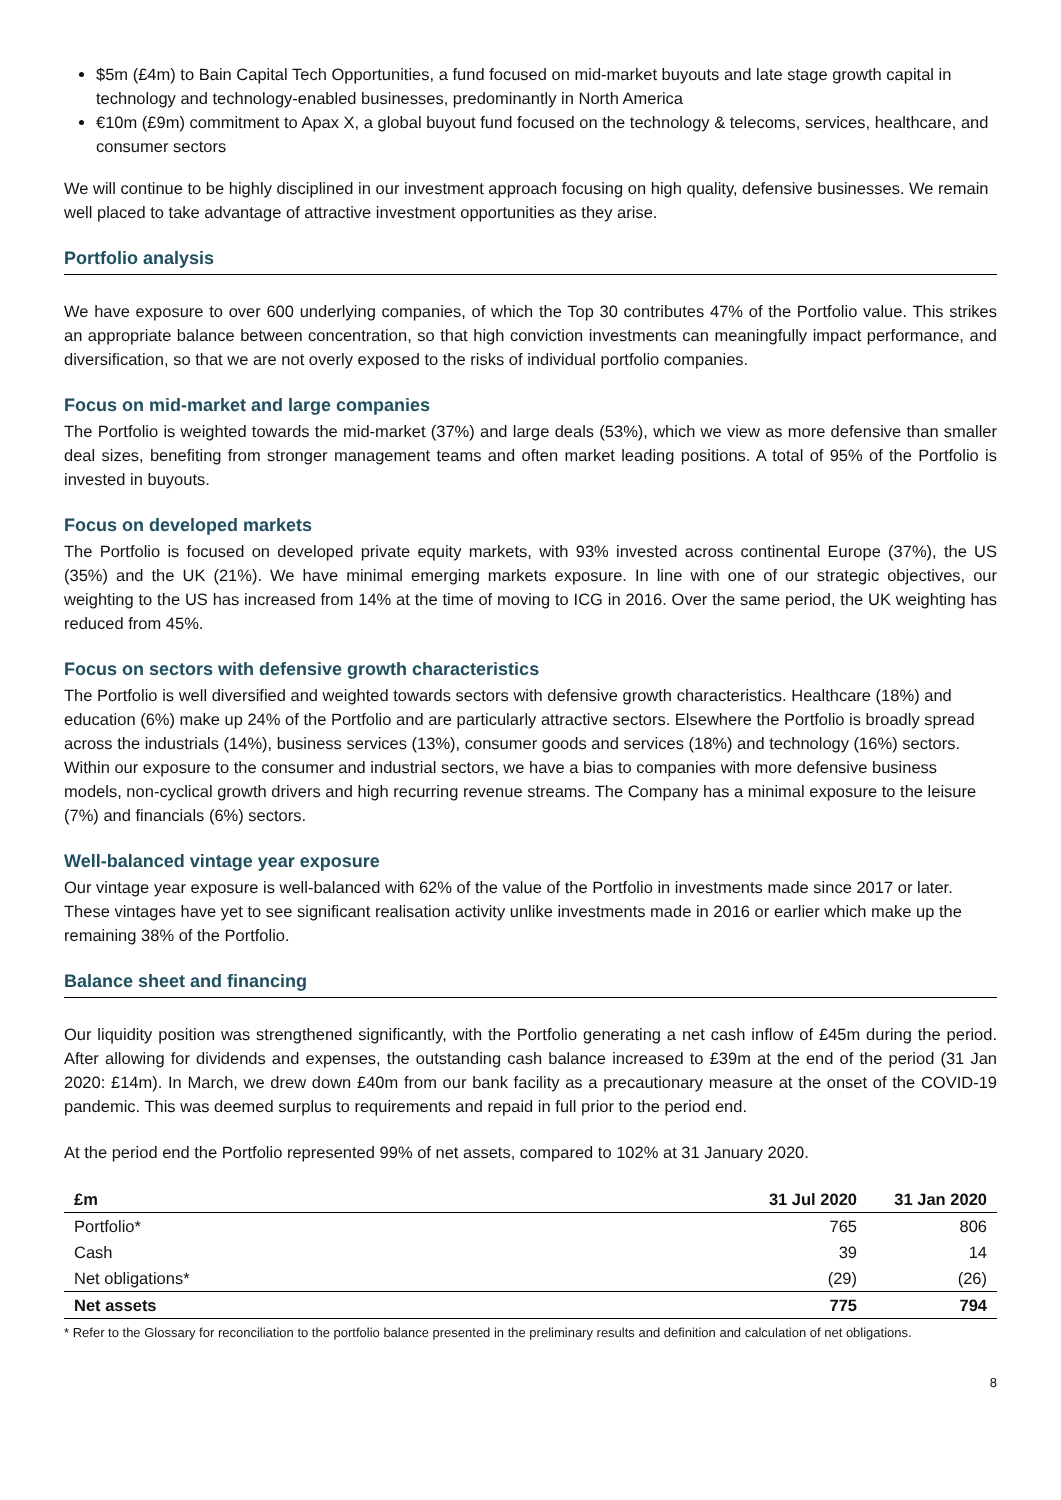$5m (£4m) to Bain Capital Tech Opportunities, a fund focused on mid-market buyouts and late stage growth capital in technology and technology-enabled businesses, predominantly in North America
€10m (£9m) commitment to Apax X, a global buyout fund focused on the technology & telecoms, services, healthcare, and consumer sectors
We will continue to be highly disciplined in our investment approach focusing on high quality, defensive businesses. We remain well placed to take advantage of attractive investment opportunities as they arise.
Portfolio analysis
We have exposure to over 600 underlying companies, of which the Top 30 contributes 47% of the Portfolio value. This strikes an appropriate balance between concentration, so that high conviction investments can meaningfully impact performance, and diversification, so that we are not overly exposed to the risks of individual portfolio companies.
Focus on mid-market and large companies
The Portfolio is weighted towards the mid-market (37%) and large deals (53%), which we view as more defensive than smaller deal sizes, benefiting from stronger management teams and often market leading positions. A total of 95% of the Portfolio is invested in buyouts.
Focus on developed markets
The Portfolio is focused on developed private equity markets, with 93% invested across continental Europe (37%), the US (35%) and the UK (21%). We have minimal emerging markets exposure. In line with one of our strategic objectives, our weighting to the US has increased from 14% at the time of moving to ICG in 2016. Over the same period, the UK weighting has reduced from 45%.
Focus on sectors with defensive growth characteristics
The Portfolio is well diversified and weighted towards sectors with defensive growth characteristics. Healthcare (18%) and education (6%) make up 24% of the Portfolio and are particularly attractive sectors. Elsewhere the Portfolio is broadly spread across the industrials (14%), business services (13%), consumer goods and services (18%) and technology (16%) sectors. Within our exposure to the consumer and industrial sectors, we have a bias to companies with more defensive business models, non-cyclical growth drivers and high recurring revenue streams. The Company has a minimal exposure to the leisure (7%) and financials (6%) sectors.
Well-balanced vintage year exposure
Our vintage year exposure is well-balanced with 62% of the value of the Portfolio in investments made since 2017 or later. These vintages have yet to see significant realisation activity unlike investments made in 2016 or earlier which make up the remaining 38% of the Portfolio.
Balance sheet and financing
Our liquidity position was strengthened significantly, with the Portfolio generating a net cash inflow of £45m during the period. After allowing for dividends and expenses, the outstanding cash balance increased to £39m at the end of the period (31 Jan 2020: £14m). In March, we drew down £40m from our bank facility as a precautionary measure at the onset of the COVID-19 pandemic. This was deemed surplus to requirements and repaid in full prior to the period end.
At the period end the Portfolio represented 99% of net assets, compared to 102% at 31 January 2020.
| £m | 31 Jul 2020 | 31 Jan 2020 |
| --- | --- | --- |
| Portfolio* | 765 | 806 |
| Cash | 39 | 14 |
| Net obligations* | (29) | (26) |
| Net assets | 775 | 794 |
* Refer to the Glossary for reconciliation to the portfolio balance presented in the preliminary results and definition and calculation of net obligations.
8